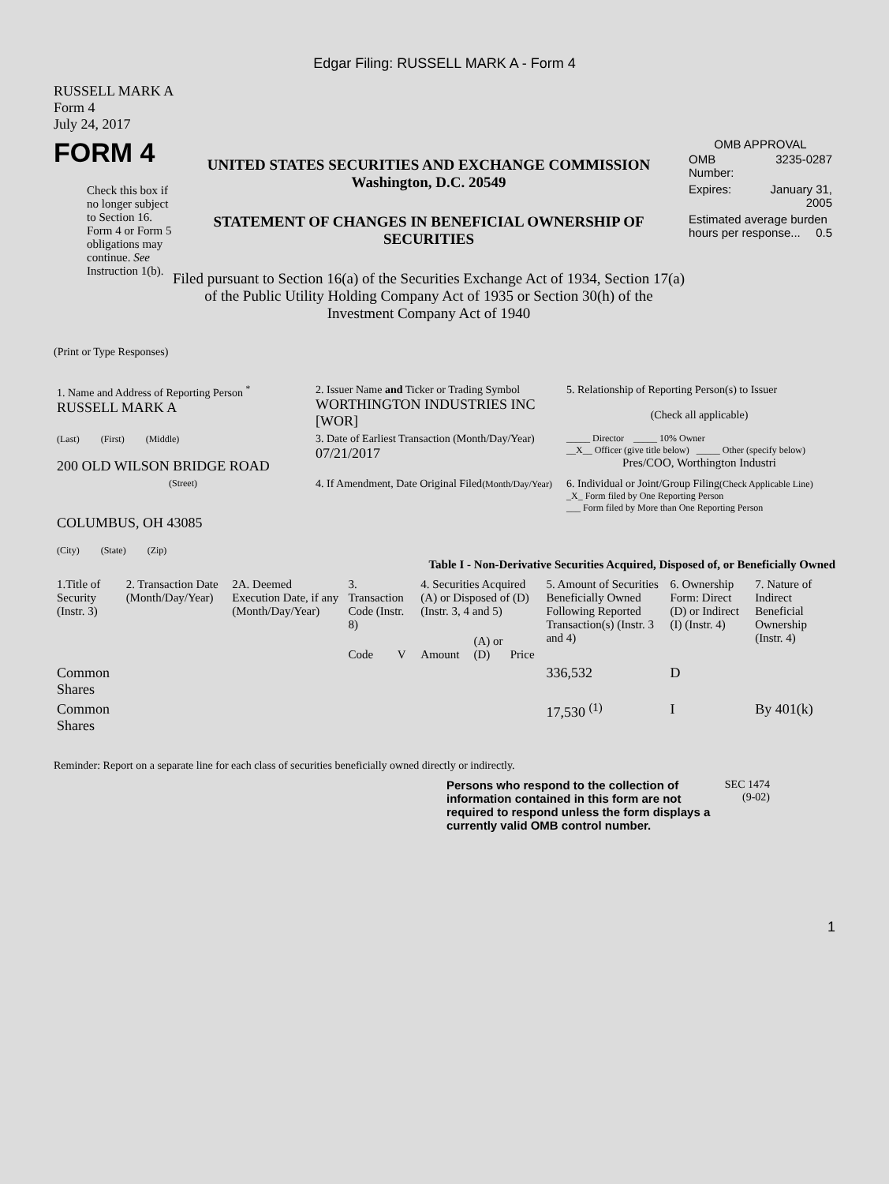Edgar Filing: RUSSELL MARK A - Form 4
RUSSELL MARK A
Form 4
July 24, 2017
FORM 4
Check this box if no longer subject to Section 16. Form 4 or Form 5 obligations may continue. See Instruction 1(b).
UNITED STATES SECURITIES AND EXCHANGE COMMISSION
Washington, D.C. 20549
STATEMENT OF CHANGES IN BENEFICIAL OWNERSHIP OF SECURITIES
Filed pursuant to Section 16(a) of the Securities Exchange Act of 1934, Section 17(a) of the Public Utility Holding Company Act of 1935 or Section 30(h) of the Investment Company Act of 1940
OMB APPROVAL
| OMB Number: | 3235-0287 |
| Expires: | January 31, 2005 |
| Estimated average burden hours per response... 0.5 | |
(Print or Type Responses)
| 1. Name and Address of Reporting Person <sup>*</sup> RUSSELL MARK A | 2. Issuer Name and Ticker or Trading Symbol WORTHINGTON INDUSTRIES INC [WOR] | 5. Relationship of Reporting Person(s) to Issuer (Check all applicable) |
| (Last) (First) (Middle) 200 OLD WILSON BRIDGE ROAD | 3. Date of Earliest Transaction (Month/Day/Year) 07/21/2017 | _____ Director _____ 10% Owner __X__ Officer (give title below) _____ Other (specify below) Pres/COO, Worthington Industri |
| (Street) COLUMBUS, OH 43085 (City) (State) (Zip) | 4. If Amendment, Date Original Filed (Month/Day/Year) | 6. Individual or Joint/Group Filing (Check Applicable Line) _X_ Form filed by One Reporting Person ___ Form filed by More than One Reporting Person |
Table I - Non-Derivative Securities Acquired, Disposed of, or Beneficially Owned
| 1.Title of Security (Instr. 3) | 2. Transaction Date (Month/Day/Year) | 2A. Deemed Execution Date, if any (Month/Day/Year) | 3. Transaction Code (Instr. 8) | | 4. Securities Acquired (A) or Disposed of (D) (Instr. 3, 4 and 5) | | | 5. Amount of Securities Beneficially Owned Following Reported Transaction(s) (Instr. 3 and 4) | 6. Ownership Form: Direct (D) or Indirect (I) (Instr. 4) | 7. Nature of Indirect Beneficial Ownership (Instr. 4) |
| --- | --- | --- | --- | --- | --- | --- | --- | --- | --- | --- |
| | | | Code | V | Amount | (A) or (D) | Price | | | |
| Common Shares | | | | | | | | 336,532 | D | |
| Common Shares | | | | | | | | 17,530 <sup>(1)</sup> | I | By 401(k) |
Reminder: Report on a separate line for each class of securities beneficially owned directly or indirectly.
Persons who respond to the collection of information contained in this form are not required to respond unless the form displays a currently valid OMB control number.
SEC 1474 (9-02)
1